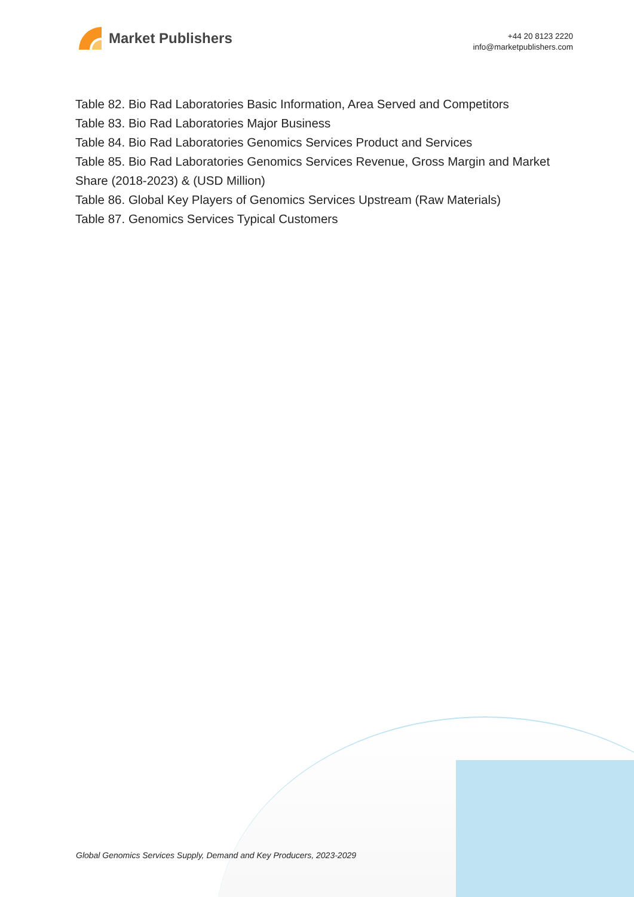Market Publishers
+44 20 8123 2220
info@marketpublishers.com
Table 82. Bio Rad Laboratories Basic Information, Area Served and Competitors
Table 83. Bio Rad Laboratories Major Business
Table 84. Bio Rad Laboratories Genomics Services Product and Services
Table 85. Bio Rad Laboratories Genomics Services Revenue, Gross Margin and Market Share (2018-2023) & (USD Million)
Table 86. Global Key Players of Genomics Services Upstream (Raw Materials)
Table 87. Genomics Services Typical Customers
Global Genomics Services Supply, Demand and Key Producers, 2023-2029